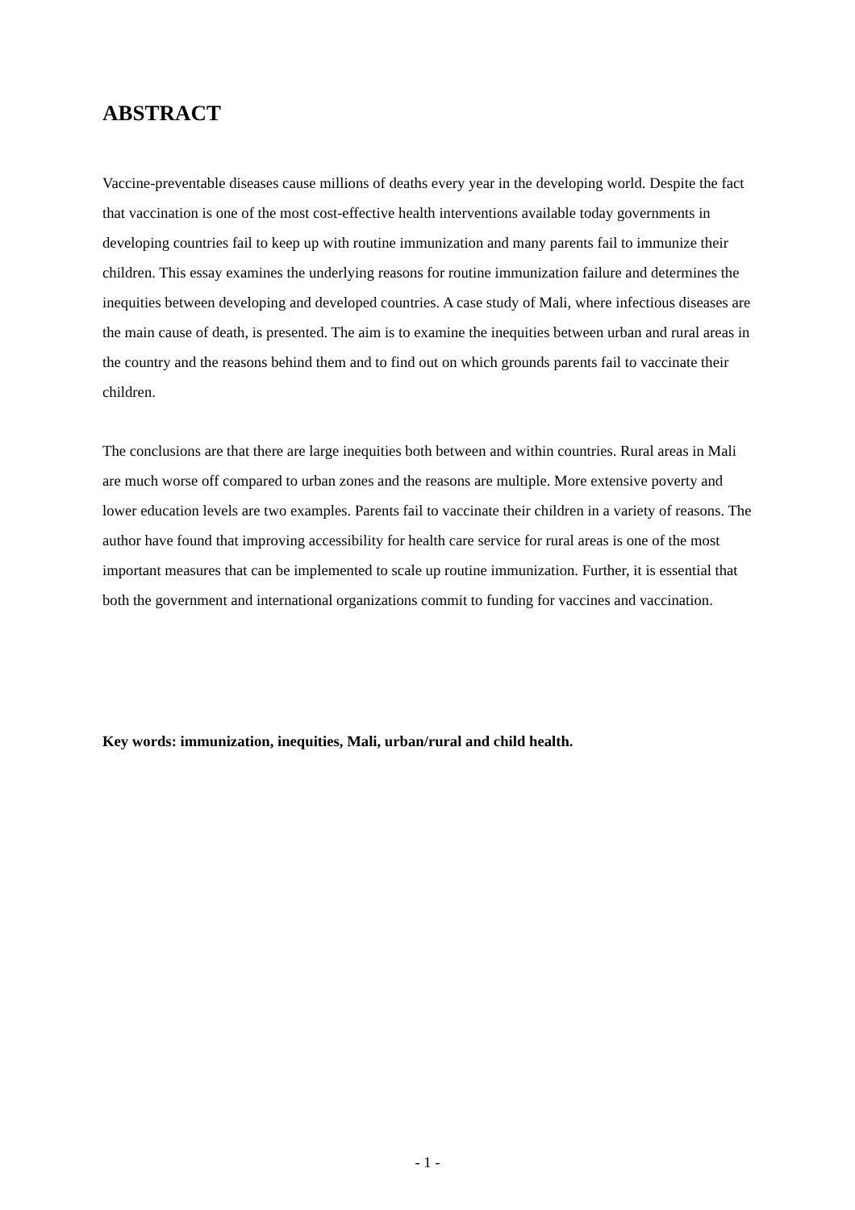ABSTRACT
Vaccine-preventable diseases cause millions of deaths every year in the developing world. Despite the fact that vaccination is one of the most cost-effective health interventions available today governments in developing countries fail to keep up with routine immunization and many parents fail to immunize their children. This essay examines the underlying reasons for routine immunization failure and determines the inequities between developing and developed countries. A case study of Mali, where infectious diseases are the main cause of death, is presented. The aim is to examine the inequities between urban and rural areas in the country and the reasons behind them and to find out on which grounds parents fail to vaccinate their children.
The conclusions are that there are large inequities both between and within countries. Rural areas in Mali are much worse off compared to urban zones and the reasons are multiple. More extensive poverty and lower education levels are two examples. Parents fail to vaccinate their children in a variety of reasons. The author have found that improving accessibility for health care service for rural areas is one of the most important measures that can be implemented to scale up routine immunization. Further, it is essential that both the government and international organizations commit to funding for vaccines and vaccination.
Key words: immunization, inequities, Mali, urban/rural and child health.
- 1 -